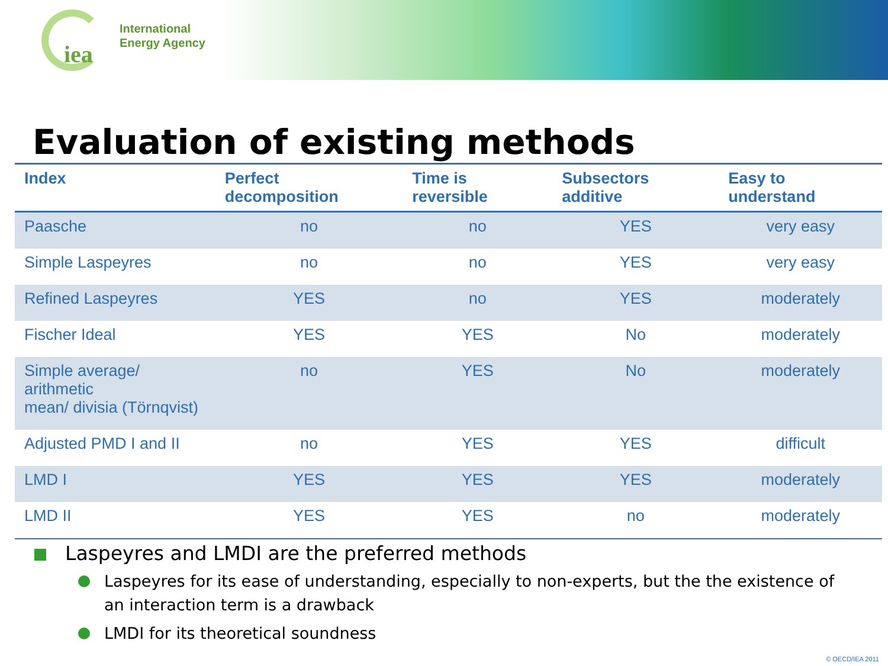iea
International
Energy Agency
Evaluation of existing methods
| Index | Perfect decomposition | Time is reversible | Subsectors additive | Easy to understand |
| --- | --- | --- | --- | --- |
| Paasche | no | no | YES | very easy |
| Simple Laspeyres | no | no | YES | very easy |
| Refined Laspeyres | YES | no | YES | moderately |
| Fischer Ideal | YES | YES | No | moderately |
| Simple average/ arithmetic mean/ divisia (Törnqvist) | no | YES | No | moderately |
| Adjusted PMD I and II | no | YES | YES | difficult |
| LMD I | YES | YES | YES | moderately |
| LMD II | YES | YES | no | moderately |
Laspeyres and LMDI are the preferred methods
Laspeyres for its ease of understanding, especially to non-experts, but the the existence of an interaction term is a drawback
LMDI for its theoretical soundness
© OECD/IEA 2011